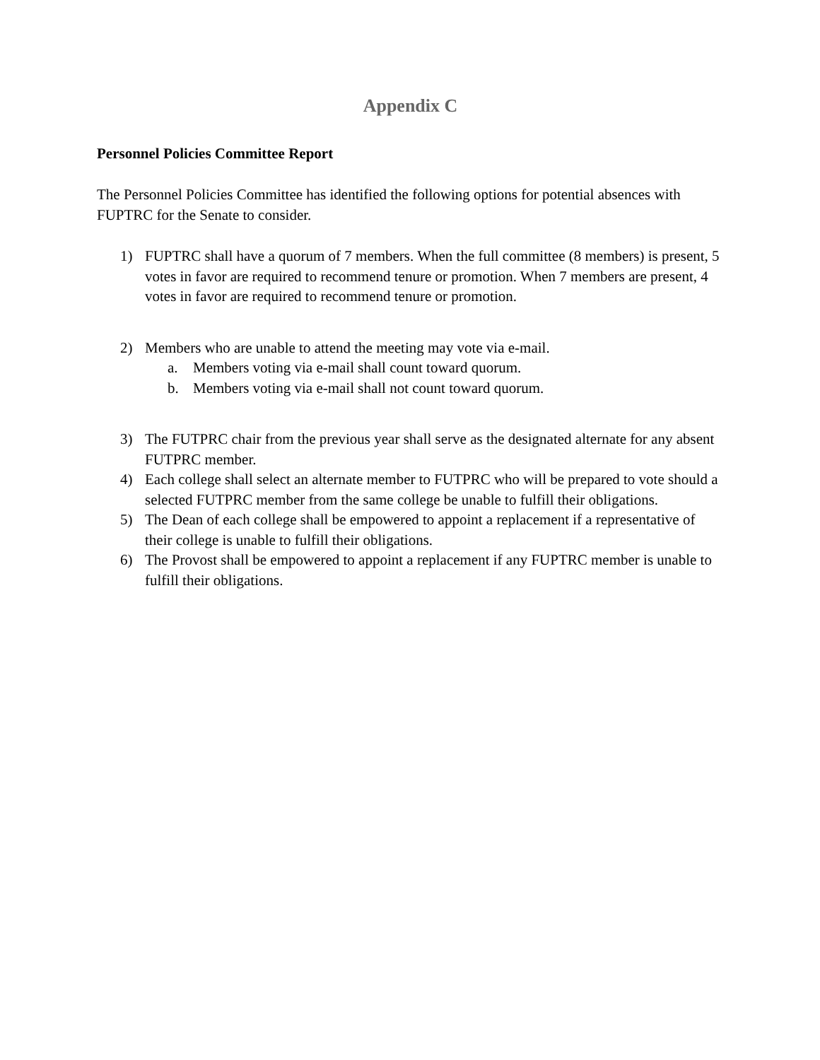Appendix C
Personnel Policies Committee Report
The Personnel Policies Committee has identified the following options for potential absences with FUPTRC for the Senate to consider.
1) FUPTRC shall have a quorum of 7 members. When the full committee (8 members) is present, 5 votes in favor are required to recommend tenure or promotion. When 7 members are present, 4 votes in favor are required to recommend tenure or promotion.
2) Members who are unable to attend the meeting may vote via e-mail.
a. Members voting via e-mail shall count toward quorum.
b. Members voting via e-mail shall not count toward quorum.
3) The FUTPRC chair from the previous year shall serve as the designated alternate for any absent FUTPRC member.
4) Each college shall select an alternate member to FUTPRC who will be prepared to vote should a selected FUTPRC member from the same college be unable to fulfill their obligations.
5) The Dean of each college shall be empowered to appoint a replacement if a representative of their college is unable to fulfill their obligations.
6) The Provost shall be empowered to appoint a replacement if any FUPTRC member is unable to fulfill their obligations.